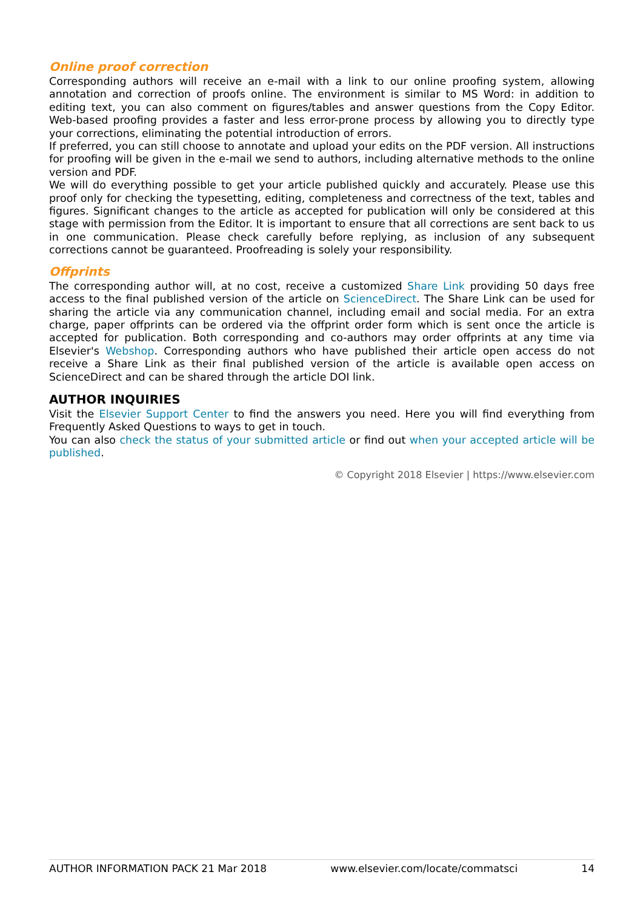Online proof correction
Corresponding authors will receive an e-mail with a link to our online proofing system, allowing annotation and correction of proofs online. The environment is similar to MS Word: in addition to editing text, you can also comment on figures/tables and answer questions from the Copy Editor. Web-based proofing provides a faster and less error-prone process by allowing you to directly type your corrections, eliminating the potential introduction of errors.
If preferred, you can still choose to annotate and upload your edits on the PDF version. All instructions for proofing will be given in the e-mail we send to authors, including alternative methods to the online version and PDF.
We will do everything possible to get your article published quickly and accurately. Please use this proof only for checking the typesetting, editing, completeness and correctness of the text, tables and figures. Significant changes to the article as accepted for publication will only be considered at this stage with permission from the Editor. It is important to ensure that all corrections are sent back to us in one communication. Please check carefully before replying, as inclusion of any subsequent corrections cannot be guaranteed. Proofreading is solely your responsibility.
Offprints
The corresponding author will, at no cost, receive a customized Share Link providing 50 days free access to the final published version of the article on ScienceDirect. The Share Link can be used for sharing the article via any communication channel, including email and social media. For an extra charge, paper offprints can be ordered via the offprint order form which is sent once the article is accepted for publication. Both corresponding and co-authors may order offprints at any time via Elsevier's Webshop. Corresponding authors who have published their article open access do not receive a Share Link as their final published version of the article is available open access on ScienceDirect and can be shared through the article DOI link.
AUTHOR INQUIRIES
Visit the Elsevier Support Center to find the answers you need. Here you will find everything from Frequently Asked Questions to ways to get in touch.
You can also check the status of your submitted article or find out when your accepted article will be published.
© Copyright 2018 Elsevier | https://www.elsevier.com
AUTHOR INFORMATION PACK 21 Mar 2018 www.elsevier.com/locate/commatsci 14